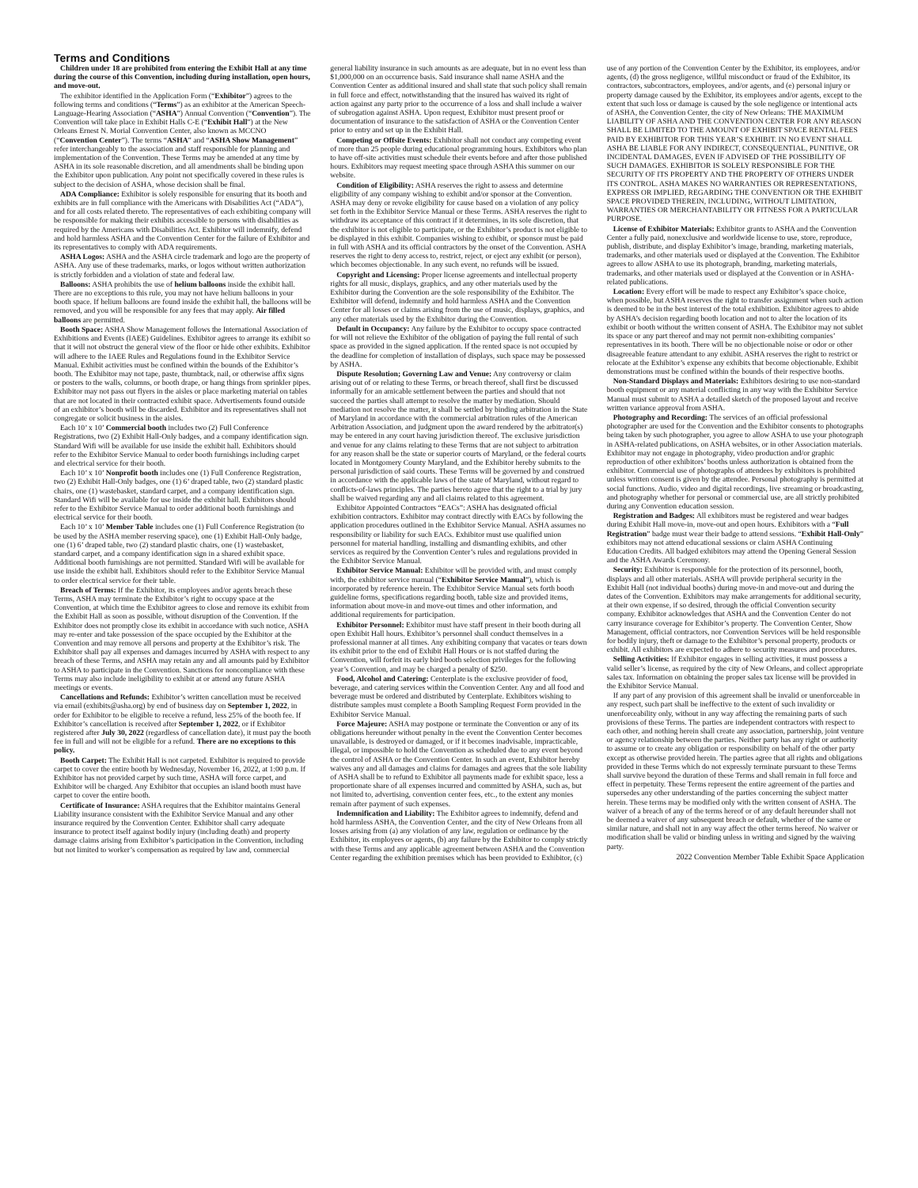Terms and Conditions
Children under 18 are prohibited from entering the Exhibit Hall at any time during the course of this Convention, including during installation, open hours, and move-out.
The exhibitor identified in the Application Form (“Exhibitor”) agrees to the following terms and conditions (“Terms”) as an exhibitor at the American Speech-Language-Hearing Association (“ASHA”) Annual Convention (“Convention”). The Convention will take place in Exhibit Halls C-E (“Exhibit Hall”) at the New Orleans Ernest N. Morial Convention Center, also known as MCCNO (“Convention Center”). The terms “ASHA” and “ASHA Show Management” refer interchangeably to the association and staff responsible for planning and implementation of the Convention. These Terms may be amended at any time by ASHA in its sole reasonable discretion, and all amendments shall be binding upon the Exhibitor upon publication. Any point not specifically covered in these rules is subject to the decision of ASHA, whose decision shall be final.
ADA Compliance: Exhibitor is solely responsible for ensuring that its booth and exhibits are in full compliance with the Americans with Disabilities Act (“ADA”), and for all costs related thereto. The representatives of each exhibiting company will be responsible for making their exhibits accessible to persons with disabilities as required by the Americans with Disabilities Act. Exhibitor will indemnify, defend and hold harmless ASHA and the Convention Center for the failure of Exhibitor and its representatives to comply with ADA requirements.
ASHA Logos: ASHA and the ASHA circle trademark and logo are the property of ASHA. Any use of these trademarks, marks, or logos without written authorization is strictly forbidden and a violation of state and federal law.
Balloons: ASHA prohibits the use of helium balloons inside the exhibit hall. There are no exceptions to this rule, you may not have helium balloons in your booth space. If helium balloons are found inside the exhibit hall, the balloons will be removed, and you will be responsible for any fees that may apply. Air filled balloons are permitted.
Booth Space: ASHA Show Management follows the International Association of Exhibitions and Events (IAEE) Guidelines. Exhibitor agrees to arrange its exhibit so that it will not obstruct the general view of the floor or hide other exhibits. Exhibitor will adhere to the IAEE Rules and Regulations found in the Exhibitor Service Manual. Exhibit activities must be confined within the bounds of the Exhibitor’s booth. The Exhibitor may not tape, paste, thumbtack, nail, or otherwise affix signs or posters to the walls, columns, or booth drape, or hang things from sprinkler pipes. Exhibitor may not pass out flyers in the aisles or place marketing material on tables that are not located in their contracted exhibit space. Advertisements found outside of an exhibitor’s booth will be discarded. Exhibitor and its representatives shall not congregate or solicit business in the aisles.
Each 10’ x 10’ Commercial booth includes two (2) Full Conference Registrations, two (2) Exhibit Hall-Only badges, and a company identification sign. Standard Wifi will be available for use inside the exhibit hall. Exhibitors should refer to the Exhibitor Service Manual to order booth furnishings including carpet and electrical service for their booth.
Each 10’ x 10’ Nonprofit booth includes one (1) Full Conference Registration, two (2) Exhibit Hall-Only badges, one (1) 6’ draped table, two (2) standard plastic chairs, one (1) wastebasket, standard carpet, and a company identification sign. Standard Wifi will be available for use inside the exhibit hall. Exhibitors should refer to the Exhibitor Service Manual to order additional booth furnishings and electrical service for their booth.
Each 10’ x 10’ Member Table includes one (1) Full Conference Registration (to be used by the ASHA member reserving space), one (1) Exhibit Hall-Only badge, one (1) 6’ draped table, two (2) standard plastic chairs, one (1) wastebasket, standard carpet, and a company identification sign in a shared exhibit space. Additional booth furnishings are not permitted. Standard Wifi will be available for use inside the exhibit hall. Exhibitors should refer to the Exhibitor Service Manual to order electrical service for their table.
Breach of Terms: If the Exhibitor, its employees and/or agents breach these Terms, ASHA may terminate the Exhibitor’s right to occupy space at the Convention, at which time the Exhibitor agrees to close and remove its exhibit from the Exhibit Hall as soon as possible, without disruption of the Convention. If the Exhibitor does not promptly close its exhibit in accordance with such notice, ASHA may re-enter and take possession of the space occupied by the Exhibitor at the Convention and may remove all persons and property at the Exhibitor’s risk. The Exhibitor shall pay all expenses and damages incurred by ASHA with respect to any breach of these Terms, and ASHA may retain any and all amounts paid by Exhibitor to ASHA to participate in the Convention. Sanctions for noncompliance with these Terms may also include ineligibility to exhibit at or attend any future ASHA meetings or events.
Cancellations and Refunds: Exhibitor’s written cancellation must be received via email (exhibits@asha.org) by end of business day on September 1, 2022, in order for Exhibitor to be eligible to receive a refund, less 25% of the booth fee. If Exhibitor’s cancellation is received after September 1, 2022, or if Exhibitor registered after July 30, 2022 (regardless of cancellation date), it must pay the booth fee in full and will not be eligible for a refund. There are no exceptions to this policy.
Booth Carpet: The Exhibit Hall is not carpeted. Exhibitor is required to provide carpet to cover the entire booth by Wednesday, November 16, 2022, at 1:00 p.m. If Exhibitor has not provided carpet by such time, ASHA will force carpet, and Exhibitor will be charged. Any Exhibitor that occupies an island booth must have carpet to cover the entire booth.
Certificate of Insurance: ASHA requires that the Exhibitor maintains General Liability insurance consistent with the Exhibitor Service Manual and any other insurance required by the Convention Center. Exhibitor shall carry adequate insurance to protect itself against bodily injury (including death) and property damage claims arising from Exhibitor’s participation in the Convention, including but not limited to worker’s compensation as required by law and, commercial general liability insurance in such amounts as are adequate, but in no event less than $1,000,000 on an occurrence basis. Said insurance shall name ASHA and the Convention Center as additional insured and shall state that such policy shall remain in full force and effect, notwithstanding that the insured has waived its right of action against any party prior to the occurrence of a loss and shall include a waiver of subrogation against ASHA. Upon request, Exhibitor must present proof or documentation of insurance to the satisfaction of ASHA or the Convention Center prior to entry and set up in the Exhibit Hall.
Competing or Offsite Events: Exhibitor shall not conduct any competing event of more than 25 people during educational programming hours. Exhibitors who plan to have off-site activities must schedule their events before and after those published hours. Exhibitors may request meeting space through ASHA this summer on our website.
Condition of Eligibility: ASHA reserves the right to assess and determine eligibility of any company wishing to exhibit and/or sponsor at the Convention. ASHA may deny or revoke eligibility for cause based on a violation of any policy set forth in the Exhibitor Service Manual or these Terms. ASHA reserves the right to withdraw its acceptance of this contract if it determines, in its sole discretion, that the exhibitor is not eligible to participate, or the Exhibitor’s product is not eligible to be displayed in this exhibit. Companies wishing to exhibit, or sponsor must be paid in full with ASHA and its official contractors by the onset of the Convention. ASHA reserves the right to deny access to, restrict, reject, or eject any exhibit (or person), which becomes objectionable. In any such event, no refunds will be issued.
Copyright and Licensing: Proper license agreements and intellectual property rights for all music, displays, graphics, and any other materials used by the Exhibitor during the Convention are the sole responsibility of the Exhibitor. The Exhibitor will defend, indemnify and hold harmless ASHA and the Convention Center for all losses or claims arising from the use of music, displays, graphics, and any other materials used by the Exhibitor during the Convention.
Default in Occupancy: Any failure by the Exhibitor to occupy space contracted for will not relieve the Exhibitor of the obligation of paying the full rental of such space as provided in the signed application. If the rented space is not occupied by the deadline for completion of installation of displays, such space may be possessed by ASHA.
Dispute Resolution; Governing Law and Venue: Any controversy or claim arising out of or relating to these Terms, or breach thereof, shall first be discussed informally for an amicable settlement between the parties and should that not succeed the parties shall attempt to resolve the matter by mediation. Should mediation not resolve the matter, it shall be settled by binding arbitration in the State of Maryland in accordance with the commercial arbitration rules of the American Arbitration Association, and judgment upon the award rendered by the arbitrator(s) may be entered in any court having jurisdiction thereof. The exclusive jurisdiction and venue for any claims relating to these Terms that are not subject to arbitration for any reason shall be the state or superior courts of Maryland, or the federal courts located in Montgomery County Maryland, and the Exhibitor hereby submits to the personal jurisdiction of said courts. These Terms will be governed by and construed in accordance with the applicable laws of the state of Maryland, without regard to conflicts-of-laws principles. The parties hereto agree that the right to a trial by jury shall be waived regarding any and all claims related to this agreement.
Exhibitor Appointed Contractors “EACs”: ASHA has designated official exhibition contractors. Exhibitor may contract directly with EACs by following the application procedures outlined in the Exhibitor Service Manual. ASHA assumes no responsibility or liability for such EACs. Exhibitor must use qualified union personnel for material handling, installing and dismantling exhibits, and other services as required by the Convention Center’s rules and regulations provided in the Exhibitor Service Manual.
Exhibitor Service Manual: Exhibitor will be provided with, and must comply with, the exhibitor service manual (“Exhibitor Service Manual”), which is incorporated by reference herein. The Exhibitor Service Manual sets forth booth guideline forms, specifications regarding booth, table size and provided items, information about move-in and move-out times and other information, and additional requirements for participation.
Exhibitor Personnel: Exhibitor must have staff present in their booth during all open Exhibit Hall hours. Exhibitor’s personnel shall conduct themselves in a professional manner at all times. Any exhibiting company that vacates or tears down its exhibit prior to the end of Exhibit Hall Hours or is not staffed during the Convention, will forfeit its early bird booth selection privileges for the following year’s Convention, and may be charged a penalty of $250.
Food, Alcohol and Catering: Centerplate is the exclusive provider of food, beverage, and catering services within the Convention Center. Any and all food and beverage must be ordered and distributed by Centerplate. Exhibitors wishing to distribute samples must complete a Booth Sampling Request Form provided in the Exhibitor Service Manual.
Force Majeure: ASHA may postpone or terminate the Convention or any of its obligations hereunder without penalty in the event the Convention Center becomes unavailable, is destroyed or damaged, or if it becomes inadvisable, impracticable, illegal, or impossible to hold the Convention as scheduled due to any event beyond the control of ASHA or the Convention Center. In such an event, Exhibitor hereby waives any and all damages and claims for damages and agrees that the sole liability of ASHA shall be to refund to Exhibitor all payments made for exhibit space, less a proportionate share of all expenses incurred and committed by ASHA, such as, but not limited to, advertising, convention center fees, etc., to the extent any monies remain after payment of such expenses.
Indemnification and Liability: The Exhibitor agrees to indemnify, defend and hold harmless ASHA, the Convention Center, and the city of New Orleans from all losses arising from (a) any violation of any law, regulation or ordinance by the Exhibitor, its employees or agents, (b) any failure by the Exhibitor to comply strictly with these Terms and any applicable agreement between ASHA and the Convention Center regarding the exhibition premises which has been provided to Exhibitor, (c) use of any portion of the Convention Center by the Exhibitor, its employees, and/or agents, (d) the gross negligence, willful misconduct or fraud of the Exhibitor, its contractors, subcontractors, employees, and/or agents, and (e) personal injury or property damage caused by the Exhibitor, its employees and/or agents, except to the extent that such loss or damage is caused by the sole negligence or intentional acts of ASHA, the Convention Center, the city of New Orleans: THE MAXIMUM LIABILITY OF ASHA AND THE CONVENTION CENTER FOR ANY REASON SHALL BE LIMITED TO THE AMOUNT OF EXHIBIT SPACE RENTAL FEES PAID BY EXHIBITOR FOR THIS YEAR’S EXHIBIT. IN NO EVENT SHALL ASHA BE LIABLE FOR ANY INDIRECT, CONSEQUENTIAL, PUNITIVE, OR INCIDENTAL DAMAGES, EVEN IF ADVISED OF THE POSSIBILITY OF SUCH DAMAGES. EXHIBITOR IS SOLELY RESPONSIBLE FOR THE SECURITY OF ITS PROPERTY AND THE PROPERTY OF OTHERS UNDER ITS CONTROL. ASHA MAKES NO WARRANTIES OR REPRESENTATIONS, EXPRESS OR IMPLIED, REGARDING THE CONVENTION OR THE EXHIBIT SPACE PROVIDED THEREIN, INCLUDING, WITHOUT LIMITATION, WARRANTIES OR MERCHANTABILITY OR FITNESS FOR A PARTICULAR PURPOSE.
License of Exhibitor Materials: Exhibitor grants to ASHA and the Convention Center a fully paid, nonexclusive and worldwide license to use, store, reproduce, publish, distribute, and display Exhibitor’s image, branding, marketing materials, trademarks, and other materials used or displayed at the Convention. The Exhibitor agrees to allow ASHA to use its photograph, branding, marketing materials, trademarks, and other materials used or displayed at the Convention or in ASHA-related publications.
Location: Every effort will be made to respect any Exhibitor’s space choice, when possible, but ASHA reserves the right to transfer assignment when such action is deemed to be in the best interest of the total exhibition. Exhibitor agrees to abide by ASHA’s decision regarding booth location and not to alter the location of its exhibit or booth without the written consent of ASHA. The Exhibitor may not sublet its space or any part thereof and may not permit non-exhibiting companies’ representatives in its booth. There will be no objectionable noise or odor or other disagreeable feature attendant to any exhibit. ASHA reserves the right to restrict or relocate at the Exhibitor’s expense any exhibits that become objectionable. Exhibit demonstrations must be confined within the bounds of their respective booths.
Non-Standard Displays and Materials: Exhibitors desiring to use non-standard booth equipment or any material conflicting in any way with the Exhibitor Service Manual must submit to ASHA a detailed sketch of the proposed layout and receive written variance approval from ASHA.
Photography and Recording: The services of an official professional photographer are used for the Convention and the Exhibitor consents to photographs being taken by such photographer, you agree to allow ASHA to use your photograph in ASHA-related publications, on ASHA websites, or in other Association materials. Exhibitor may not engage in photography, video production and/or graphic reproduction of other exhibitors’ booths unless authorization is obtained from the exhibitor. Commercial use of photographs of attendees by exhibitors is prohibited unless written consent is given by the attendee. Personal photography is permitted at social functions. Audio, video and digital recordings, live streaming or broadcasting, and photography whether for personal or commercial use, are all strictly prohibited during any Convention education session.
Registration and Badges: All exhibitors must be registered and wear badges during Exhibit Hall move-in, move-out and open hours. Exhibitors with a “Full Registration” badge must wear their badge to attend sessions. “Exhibit Hall-Only” exhibitors may not attend educational sessions or claim ASHA Continuing Education Credits. All badged exhibitors may attend the Opening General Session and the ASHA Awards Ceremony.
Security: Exhibitor is responsible for the protection of its personnel, booth, displays and all other materials. ASHA will provide peripheral security in the Exhibit Hall (not individual booths) during move-in and move-out and during the dates of the Convention. Exhibitors may make arrangements for additional security, at their own expense, if so desired, through the official Convention security company. Exhibitor acknowledges that ASHA and the Convention Center do not carry insurance coverage for Exhibitor’s property. The Convention Center, Show Management, official contractors, nor Convention Services will be held responsible for bodily injury, theft or damage to the Exhibitor’s personal property, products or exhibit. All exhibitors are expected to adhere to security measures and procedures.
Selling Activities: If Exhibitor engages in selling activities, it must possess a valid seller’s license, as required by the city of New Orleans, and collect appropriate sales tax. Information on obtaining the proper sales tax license will be provided in the Exhibitor Service Manual.
If any part of any provision of this agreement shall be invalid or unenforceable in any respect, such part shall be ineffective to the extent of such invalidity or unenforceability only, without in any way affecting the remaining parts of such provisions of these Terms. The parties are independent contractors with respect to each other, and nothing herein shall create any association, partnership, joint venture or agency relationship between the parties. Neither party has any right or authority to assume or to create any obligation or responsibility on behalf of the other party except as otherwise provided herein. The parties agree that all rights and obligations provided in these Terms which do not expressly terminate pursuant to these Terms shall survive beyond the duration of these Terms and shall remain in full force and effect in perpetuity. These Terms represent the entire agreement of the parties and supersedes any other understanding of the parties concerning the subject matter herein. These terms may be modified only with the written consent of ASHA. The waiver of a breach of any of the terms hereof or of any default hereunder shall not be deemed a waiver of any subsequent breach or default, whether of the same or similar nature, and shall not in any way affect the other terms hereof. No waiver or modification shall be valid or binding unless in writing and signed by the waiving party.
2022 Convention Member Table Exhibit Space Application